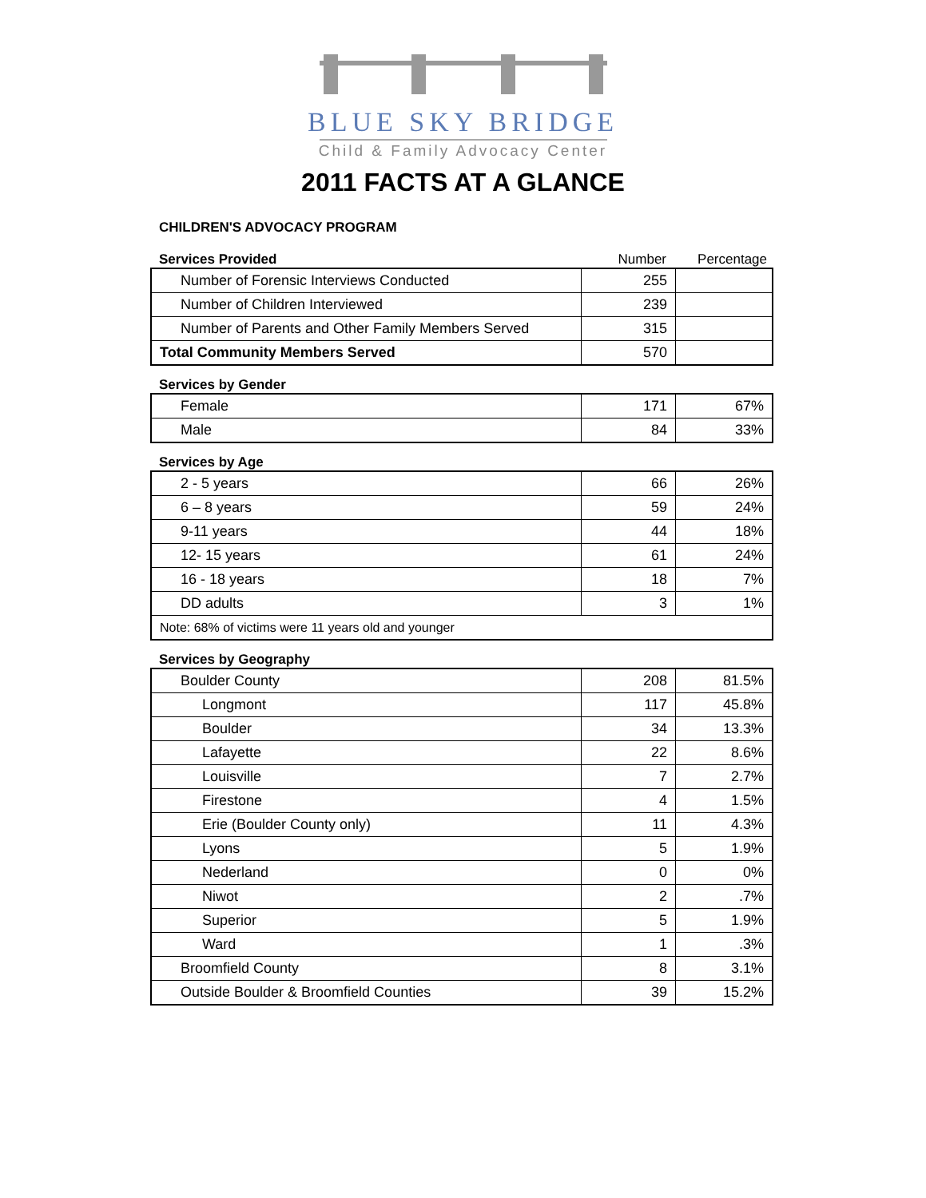BLUE SKY BRIDGE
Child & Family Advocacy Center
2011 FACTS AT A GLANCE
CHILDREN'S ADVOCACY PROGRAM
Services Provided Number Percentage
| Number of Forensic Interviews Conducted | 255 | |
| Number of Children Interviewed | 239 | |
| Number of Parents and Other Family Members Served | 315 | |
| Total Community Members Served | 570 | |
Services by Gender
| Female | 171 | 67% |
| Male | 84 | 33% |
Services by Age
| 2 - 5 years | 66 | 26% |
| 6 – 8 years | 59 | 24% |
| 9-11 years | 44 | 18% |
| 12- 15 years | 61 | 24% |
| 16 - 18 years | 18 | 7% |
| DD adults | 3 | 1% |
| Note: 68% of victims were 11 years old and younger | | |
Services by Geography
| Boulder County | 208 | 81.5% |
| Longmont | 117 | 45.8% |
| Boulder | 34 | 13.3% |
| Lafayette | 22 | 8.6% |
| Louisville | 7 | 2.7% |
| Firestone | 4 | 1.5% |
| Erie (Boulder County only) | 11 | 4.3% |
| Lyons | 5 | 1.9% |
| Nederland | 0 | 0% |
| Niwot | 2 | .7% |
| Superior | 5 | 1.9% |
| Ward | 1 | .3% |
| Broomfield County | 8 | 3.1% |
| Outside Boulder & Broomfield Counties | 39 | 15.2% |